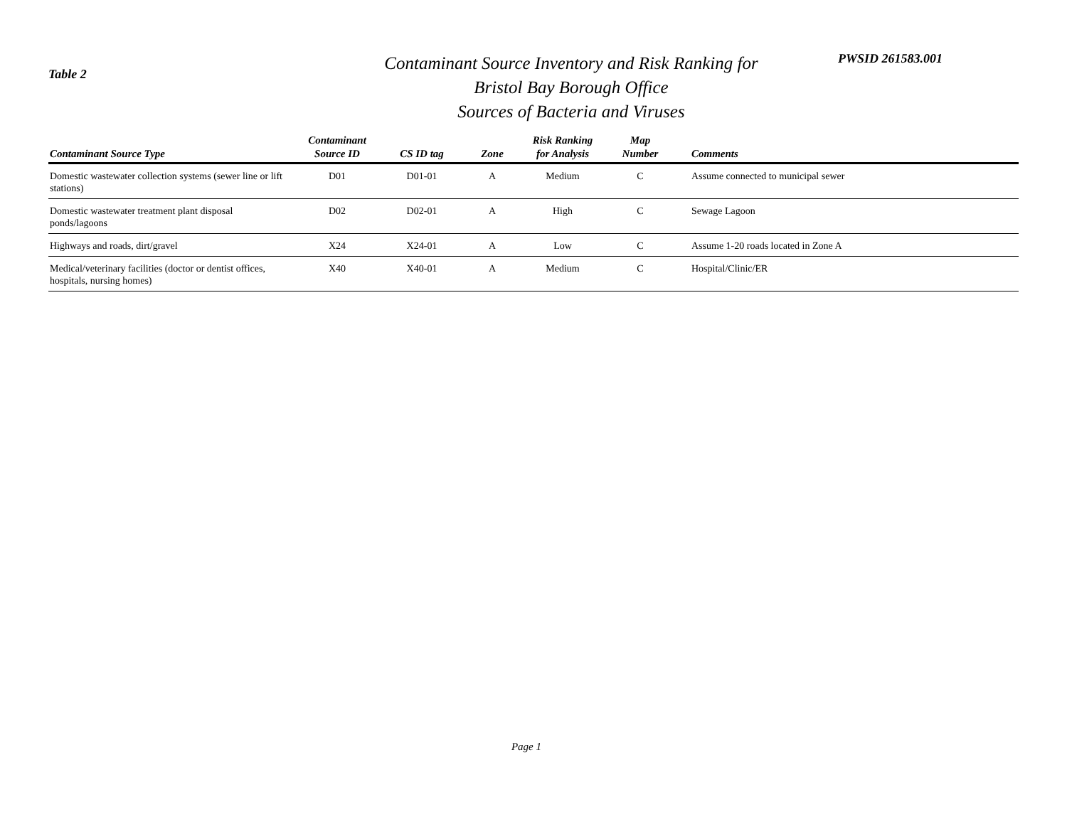Table 2
Contaminant Source Inventory and Risk Ranking for
Bristol Bay Borough Office
Sources of Bacteria and Viruses
PWSID 261583.001
| Contaminant Source Type | Contaminant Source ID | CS ID tag | Zone | Risk Ranking for Analysis | Map Number | Comments |
| --- | --- | --- | --- | --- | --- | --- |
| Domestic wastewater collection systems (sewer line or lift stations) | D01 | D01-01 | A | Medium | C | Assume connected to municipal sewer |
| Domestic wastewater treatment plant disposal ponds/lagoons | D02 | D02-01 | A | High | C | Sewage Lagoon |
| Highways and roads, dirt/gravel | X24 | X24-01 | A | Low | C | Assume 1-20 roads located in Zone A |
| Medical/veterinary facilities (doctor or dentist offices, hospitals, nursing homes) | X40 | X40-01 | A | Medium | C | Hospital/Clinic/ER |
Page 1